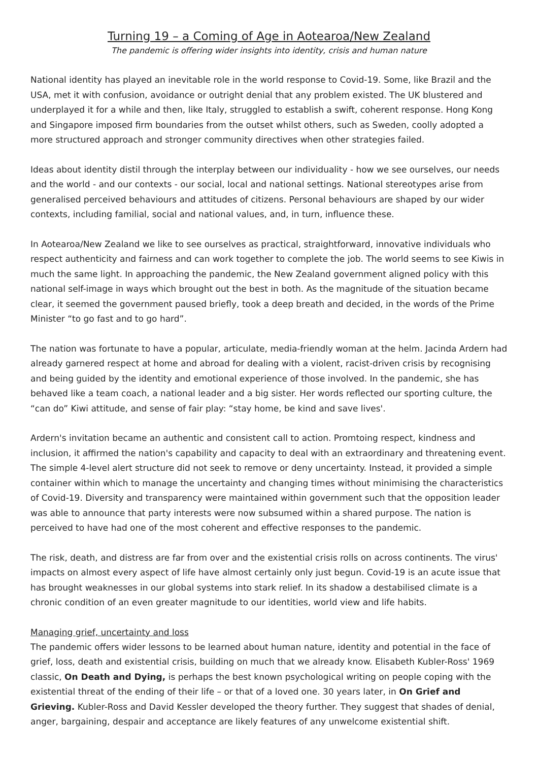Turning 19 – a Coming of Age in Aotearoa/New Zealand
The pandemic is offering wider insights into identity, crisis and human nature
National identity has played an inevitable role in the world response to Covid-19. Some, like Brazil and the USA, met it with confusion, avoidance or outright denial that any problem existed. The UK blustered and underplayed it for a while and then, like Italy, struggled to establish a swift, coherent response. Hong Kong and Singapore imposed firm boundaries from the outset whilst others, such as Sweden, coolly adopted a more structured approach and stronger community directives when other strategies failed.
Ideas about identity distil through the interplay between our individuality - how we see ourselves, our needs and the world - and our contexts - our social, local and national settings. National stereotypes arise from generalised perceived behaviours and attitudes of citizens. Personal behaviours are shaped by our wider contexts, including familial, social and national values, and, in turn, influence these.
In Aotearoa/New Zealand we like to see ourselves as practical, straightforward, innovative individuals who respect authenticity and fairness and can work together to complete the job. The world seems to see Kiwis in much the same light. In approaching the pandemic, the New Zealand government aligned policy with this national self-image in ways which brought out the best in both. As the magnitude of the situation became clear, it seemed the government paused briefly, took a deep breath and decided, in the words of the Prime Minister “to go fast and to go hard”.
The nation was fortunate to have a popular, articulate, media-friendly woman at the helm. Jacinda Ardern had already garnered respect at home and abroad for dealing with a violent, racist-driven crisis by recognising and being guided by the identity and emotional experience of those involved. In the pandemic, she has behaved like a team coach, a national leader and a big sister. Her words reflected our sporting culture, the “can do” Kiwi attitude, and sense of fair play: “stay home, be kind and save lives'.
Ardern's invitation became an authentic and consistent call to action. Promtoing respect, kindness and inclusion, it affirmed the nation's capability and capacity to deal with an extraordinary and threatening event. The simple 4-level alert structure did not seek to remove or deny uncertainty. Instead, it provided a simple container within which to manage the uncertainty and changing times without minimising the characteristics of Covid-19. Diversity and transparency were maintained within government such that the opposition leader was able to announce that party interests were now subsumed within a shared purpose. The nation is perceived to have had one of the most coherent and effective responses to the pandemic.
The risk, death, and distress are far from over and the existential crisis rolls on across continents. The virus' impacts on almost every aspect of life have almost certainly only just begun. Covid-19 is an acute issue that has brought weaknesses in our global systems into stark relief. In its shadow a destabilised climate is a chronic condition of an even greater magnitude to our identities, world view and life habits.
Managing grief, uncertainty and loss
The pandemic offers wider lessons to be learned about human nature, identity and potential in the face of grief, loss, death and existential crisis, building on much that we already know. Elisabeth Kubler-Ross' 1969 classic, On Death and Dying, is perhaps the best known psychological writing on people coping with the existential threat of the ending of their life – or that of a loved one. 30 years later, in On Grief and Grieving. Kubler-Ross and David Kessler developed the theory further. They suggest that shades of denial, anger, bargaining, despair and acceptance are likely features of any unwelcome existential shift.